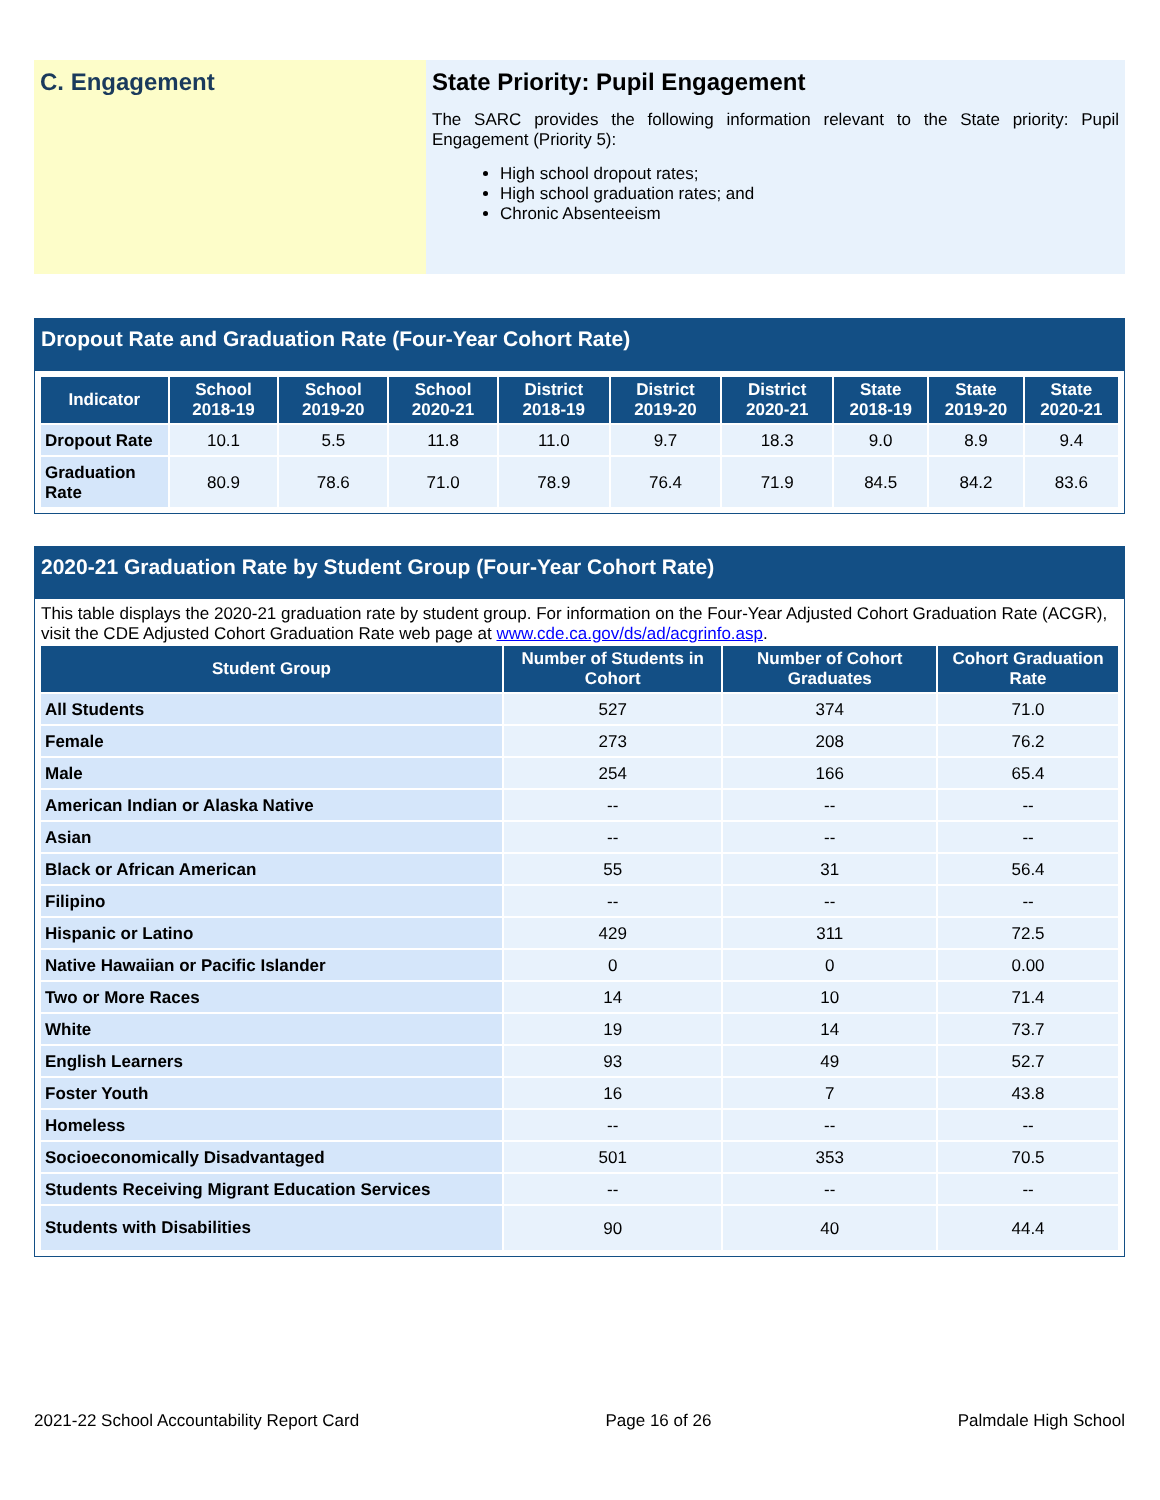C. Engagement State Priority: Pupil Engagement
The SARC provides the following information relevant to the State priority: Pupil Engagement (Priority 5):
High school dropout rates;
High school graduation rates; and
Chronic Absenteeism
Dropout Rate and Graduation Rate (Four-Year Cohort Rate)
| Indicator | School 2018-19 | School 2019-20 | School 2020-21 | District 2018-19 | District 2019-20 | District 2020-21 | State 2018-19 | State 2019-20 | State 2020-21 |
| --- | --- | --- | --- | --- | --- | --- | --- | --- | --- |
| Dropout Rate | 10.1 | 5.5 | 11.8 | 11.0 | 9.7 | 18.3 | 9.0 | 8.9 | 9.4 |
| Graduation Rate | 80.9 | 78.6 | 71.0 | 78.9 | 76.4 | 71.9 | 84.5 | 84.2 | 83.6 |
2020-21 Graduation Rate by Student Group (Four-Year Cohort Rate)
This table displays the 2020-21 graduation rate by student group. For information on the Four-Year Adjusted Cohort Graduation Rate (ACGR), visit the CDE Adjusted Cohort Graduation Rate web page at www.cde.ca.gov/ds/ad/acgrinfo.asp.
| Student Group | Number of Students in Cohort | Number of Cohort Graduates | Cohort Graduation Rate |
| --- | --- | --- | --- |
| All Students | 527 | 374 | 71.0 |
| Female | 273 | 208 | 76.2 |
| Male | 254 | 166 | 65.4 |
| American Indian or Alaska Native | -- | -- | -- |
| Asian | -- | -- | -- |
| Black or African American | 55 | 31 | 56.4 |
| Filipino | -- | -- | -- |
| Hispanic or Latino | 429 | 311 | 72.5 |
| Native Hawaiian or Pacific Islander | 0 | 0 | 0.00 |
| Two or More Races | 14 | 10 | 71.4 |
| White | 19 | 14 | 73.7 |
| English Learners | 93 | 49 | 52.7 |
| Foster Youth | 16 | 7 | 43.8 |
| Homeless | -- | -- | -- |
| Socioeconomically Disadvantaged | 501 | 353 | 70.5 |
| Students Receiving Migrant Education Services | -- | -- | -- |
| Students with Disabilities | 90 | 40 | 44.4 |
2021-22 School Accountability Report Card Page 16 of 26 Palmdale High School